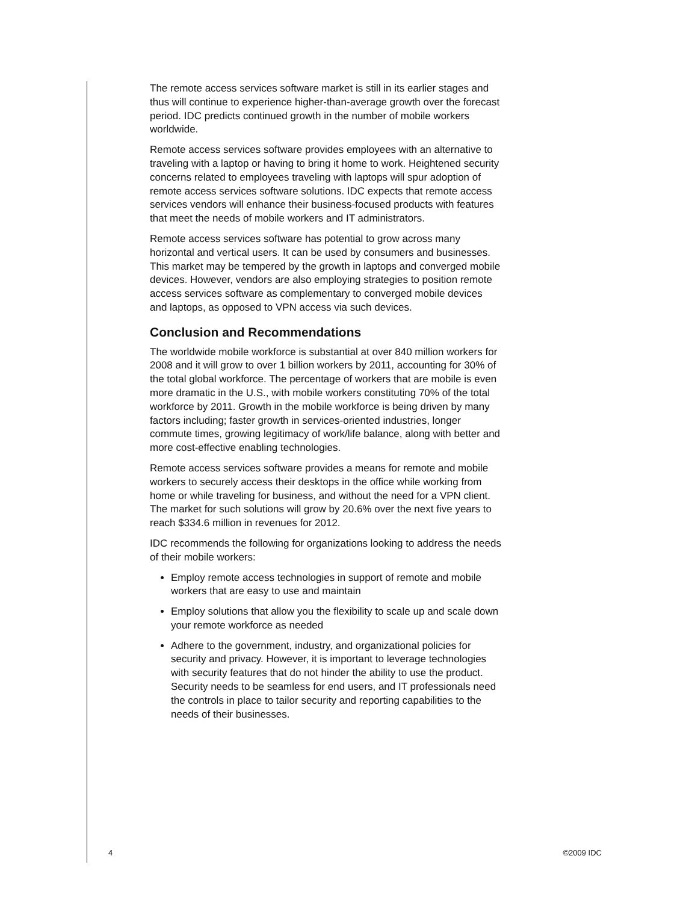The remote access services software market is still in its earlier stages and thus will continue to experience higher-than-average growth over the forecast period. IDC predicts continued growth in the number of mobile workers worldwide.
Remote access services software provides employees with an alternative to traveling with a laptop or having to bring it home to work. Heightened security concerns related to employees traveling with laptops will spur adoption of remote access services software solutions. IDC expects that remote access services vendors will enhance their business-focused products with features that meet the needs of mobile workers and IT administrators.
Remote access services software has potential to grow across many horizontal and vertical users. It can be used by consumers and businesses. This market may be tempered by the growth in laptops and converged mobile devices. However, vendors are also employing strategies to position remote access services software as complementary to converged mobile devices and laptops, as opposed to VPN access via such devices.
Conclusion and Recommendations
The worldwide mobile workforce is substantial at over 840 million workers for 2008 and it will grow to over 1 billion workers by 2011, accounting for 30% of the total global workforce. The percentage of workers that are mobile is even more dramatic in the U.S., with mobile workers constituting 70% of the total workforce by 2011. Growth in the mobile workforce is being driven by many factors including; faster growth in services-oriented industries, longer commute times, growing legitimacy of work/life balance, along with better and more cost-effective enabling technologies.
Remote access services software provides a means for remote and mobile workers to securely access their desktops in the office while working from home or while traveling for business, and without the need for a VPN client. The market for such solutions will grow by 20.6% over the next five years to reach $334.6 million in revenues for 2012.
IDC recommends the following for organizations looking to address the needs of their mobile workers:
Employ remote access technologies in support of remote and mobile workers that are easy to use and maintain
Employ solutions that allow you the flexibility to scale up and scale down your remote workforce as needed
Adhere to the government, industry, and organizational policies for security and privacy. However, it is important to leverage technologies with security features that do not hinder the ability to use the product. Security needs to be seamless for end users, and IT professionals need the controls in place to tailor security and reporting capabilities to the needs of their businesses.
4 ©2009 IDC